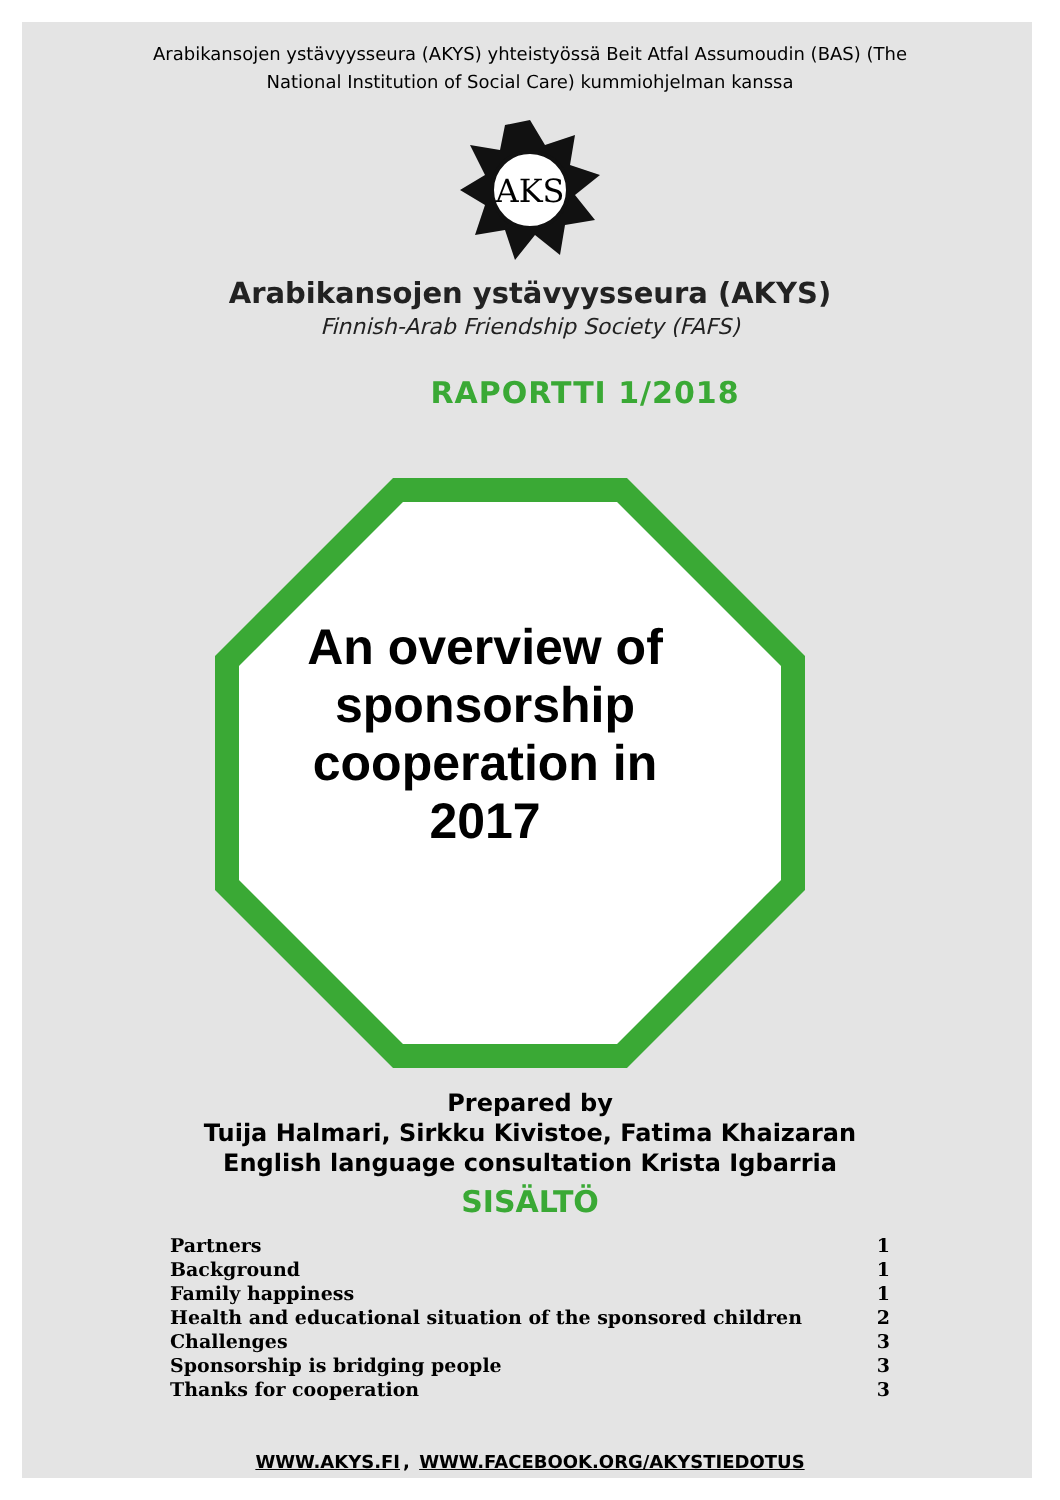Arabikansojen ystävyysseura (AKYS) yhteistyössä Beit Atfal Assumoudin (BAS) (The
National Institution of Social Care) kummiohjelman kanssa
AKS
Arabikansojen ystävyysseura (AKYS)
Finnish-Arab Friendship Society (FAFS)
RAPORTTI 1/2018
An overview of
sponsorship
cooperation in
2017
Prepared by
Tuija Halmari, Sirkku Kivistoe, Fatima Khaizaran
English language consultation Krista Igbarria
SISÄLTÖ
| Partners | 1 |
| Background | 1 |
| Family happiness | 1 |
| Health and educational situation of the sponsored children | 2 |
| Challenges | 3 |
| Sponsorship is bridging people | 3 |
| Thanks for cooperation | 3 |
WWW.AKYS.FI, WWW.FACEBOOK.ORG/AKYSTIEDOTUS